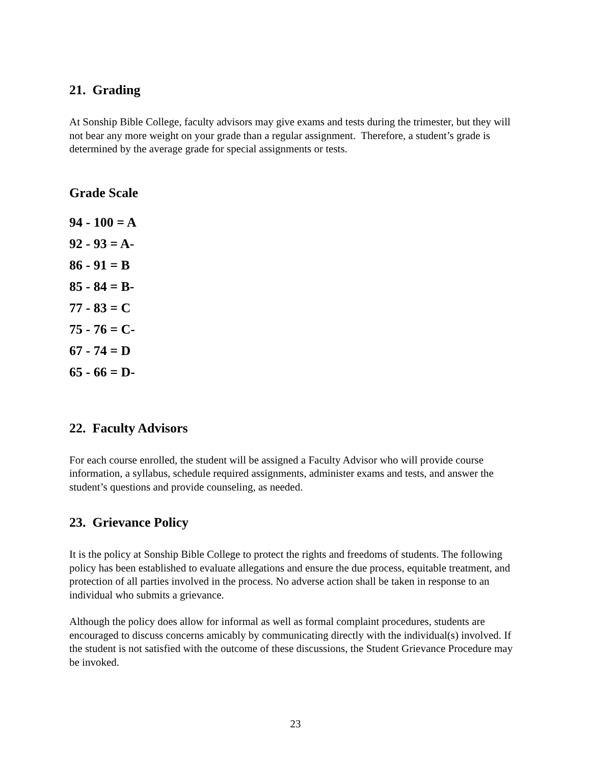21. Grading
At Sonship Bible College, faculty advisors may give exams and tests during the trimester, but they will not bear any more weight on your grade than a regular assignment. Therefore, a student’s grade is determined by the average grade for special assignments or tests.
Grade Scale
94 - 100 = A
92 - 93 = A-
86 - 91 = B
85 - 84 = B-
77 - 83 = C
75 - 76 = C-
67 - 74 = D
65 - 66 = D-
22. Faculty Advisors
For each course enrolled, the student will be assigned a Faculty Advisor who will provide course information, a syllabus, schedule required assignments, administer exams and tests, and answer the student’s questions and provide counseling, as needed.
23. Grievance Policy
It is the policy at Sonship Bible College to protect the rights and freedoms of students. The following policy has been established to evaluate allegations and ensure the due process, equitable treatment, and protection of all parties involved in the process. No adverse action shall be taken in response to an individual who submits a grievance.
Although the policy does allow for informal as well as formal complaint procedures, students are encouraged to discuss concerns amicably by communicating directly with the individual(s) involved. If the student is not satisfied with the outcome of these discussions, the Student Grievance Procedure may be invoked.
23